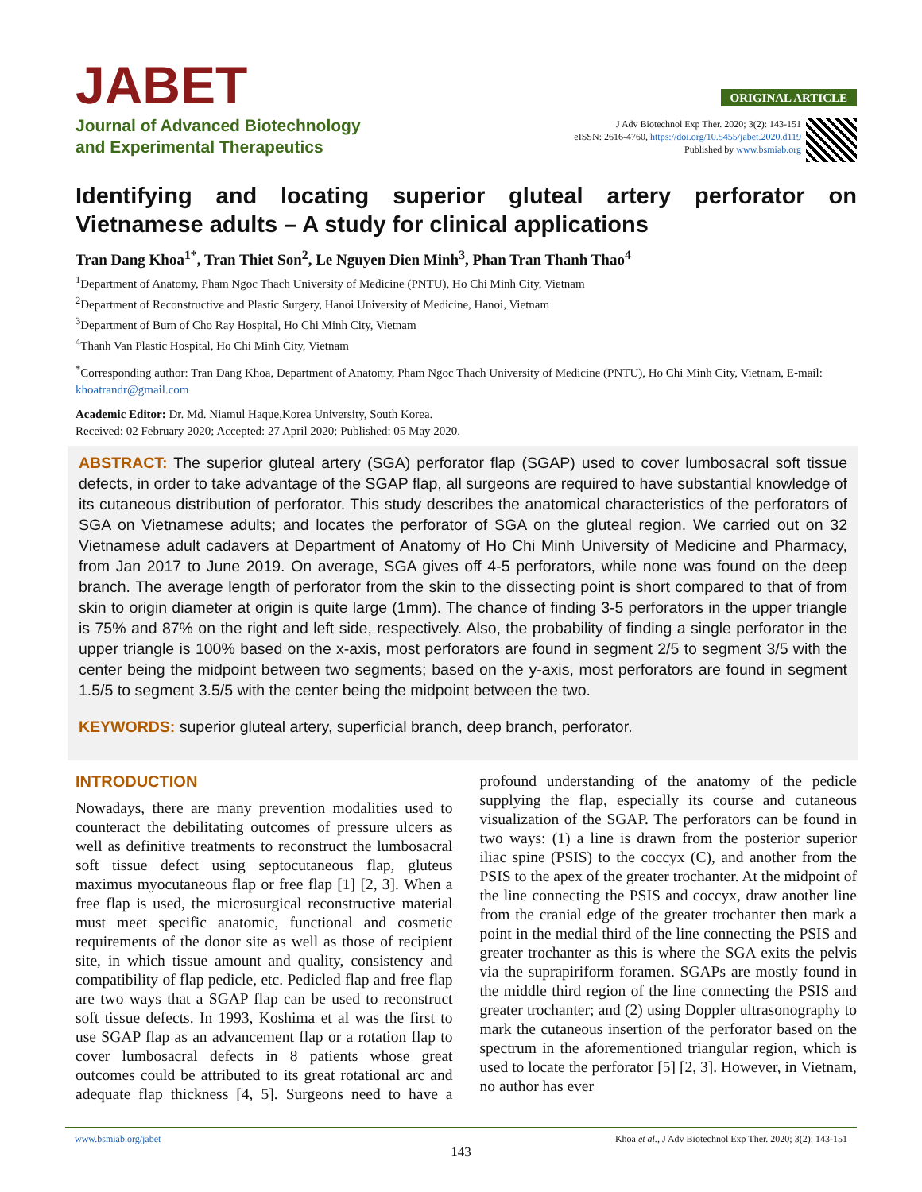JABET
Journal of Advanced Biotechnology
and Experimental Therapeutics
ORIGINAL ARTICLE
J Adv Biotechnol Exp Ther. 2020; 3(2): 143-151
eISSN: 2616-4760, https://doi.org/10.5455/jabet.2020.d119
Published by www.bsmiab.org
Identifying and locating superior gluteal artery perforator on Vietnamese adults – A study for clinical applications
Tran Dang Khoa<sup>1*</sup>, Tran Thiet Son<sup>2</sup>, Le Nguyen Dien Minh<sup>3</sup>, Phan Tran Thanh Thao<sup>4</sup>
<sup>1</sup> Department of Anatomy, Pham Ngoc Thach University of Medicine (PNTU), Ho Chi Minh City, Vietnam
<sup>2</sup> Department of Reconstructive and Plastic Surgery, Hanoi University of Medicine, Hanoi, Vietnam
<sup>3</sup> Department of Burn of Cho Ray Hospital, Ho Chi Minh City, Vietnam
<sup>4</sup> Thanh Van Plastic Hospital, Ho Chi Minh City, Vietnam
<sup>*</sup> Corresponding author: Tran Dang Khoa, Department of Anatomy, Pham Ngoc Thach University of Medicine (PNTU), Ho Chi Minh City, Vietnam, E-mail: khoatrandr@gmail.com
Academic Editor: Dr. Md. Niamul Haque,Korea University, South Korea.
Received: 02 February 2020; Accepted: 27 April 2020; Published: 05 May 2020.
ABSTRACT: The superior gluteal artery (SGA) perforator flap (SGAP) used to cover lumbosacral soft tissue defects, in order to take advantage of the SGAP flap, all surgeons are required to have substantial knowledge of its cutaneous distribution of perforator. This study describes the anatomical characteristics of the perforators of SGA on Vietnamese adults; and locates the perforator of SGA on the gluteal region. We carried out on 32 Vietnamese adult cadavers at Department of Anatomy of Ho Chi Minh University of Medicine and Pharmacy, from Jan 2017 to June 2019. On average, SGA gives off 4-5 perforators, while none was found on the deep branch. The average length of perforator from the skin to the dissecting point is short compared to that of from skin to origin diameter at origin is quite large (1mm). The chance of finding 3-5 perforators in the upper triangle is 75% and 87% on the right and left side, respectively. Also, the probability of finding a single perforator in the upper triangle is 100% based on the x-axis, most perforators are found in segment 2/5 to segment 3/5 with the center being the midpoint between two segments; based on the y-axis, most perforators are found in segment 1.5/5 to segment 3.5/5 with the center being the midpoint between the two.
KEYWORDS: superior gluteal artery, superficial branch, deep branch, perforator.
INTRODUCTION
Nowadays, there are many prevention modalities used to counteract the debilitating outcomes of pressure ulcers as well as definitive treatments to reconstruct the lumbosacral soft tissue defect using septocutaneous flap, gluteus maximus myocutaneous flap or free flap [1] [2, 3]. When a free flap is used, the microsurgical reconstructive material must meet specific anatomic, functional and cosmetic requirements of the donor site as well as those of recipient site, in which tissue amount and quality, consistency and compatibility of flap pedicle, etc. Pedicled flap and free flap are two ways that a SGAP flap can be used to reconstruct soft tissue defects. In 1993, Koshima et al was the first to use SGAP flap as an advancement flap or a rotation flap to cover lumbosacral defects in 8 patients whose great outcomes could be attributed to its great rotational arc and adequate flap thickness [4, 5]. Surgeons need to have a profound understanding of the anatomy of the pedicle supplying the flap, especially its course and cutaneous visualization of the SGAP. The perforators can be found in two ways: (1) a line is drawn from the posterior superior iliac spine (PSIS) to the coccyx (C), and another from the PSIS to the apex of the greater trochanter. At the midpoint of the line connecting the PSIS and coccyx, draw another line from the cranial edge of the greater trochanter then mark a point in the medial third of the line connecting the PSIS and greater trochanter as this is where the SGA exits the pelvis via the suprapiriform foramen. SGAPs are mostly found in the middle third region of the line connecting the PSIS and greater trochanter; and (2) using Doppler ultrasonography to mark the cutaneous insertion of the perforator based on the spectrum in the aforementioned triangular region, which is used to locate the perforator [5] [2, 3]. However, in Vietnam, no author has ever
www.bsmiab.org/jabet Khoa et al., J Adv Biotechnol Exp Ther. 2020; 3(2): 143-151
143